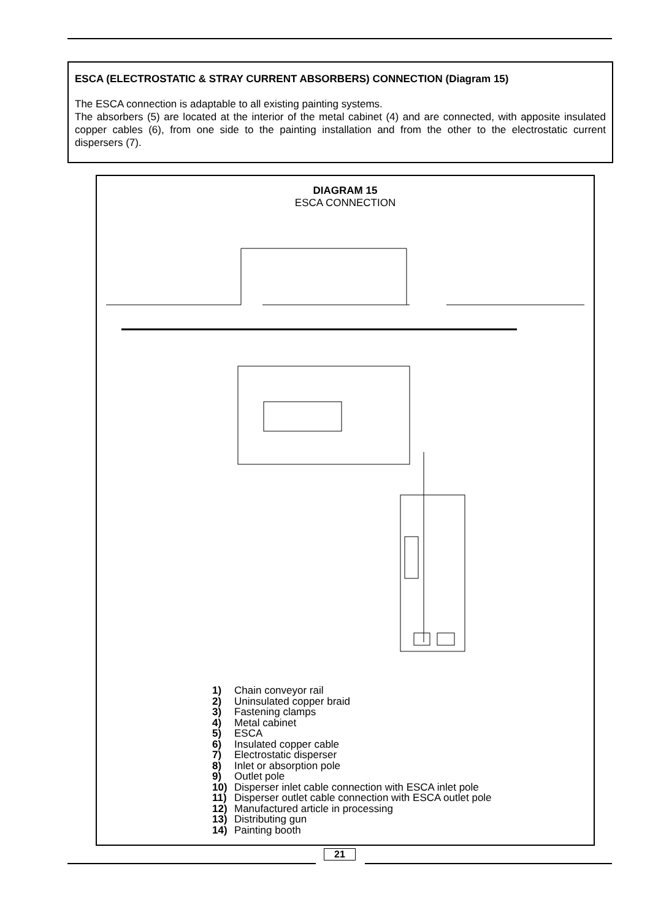ESCA (ELECTROSTATIC & STRAY CURRENT ABSORBERS) CONNECTION (Diagram 15)
The ESCA connection is adaptable to all existing painting systems.
The absorbers (5) are located at the interior of the metal cabinet (4) and are connected, with apposite insulated copper cables (6), from one side to the painting installation and from the other to the electrostatic current dispersers (7).
DIAGRAM 15
ESCA CONNECTION
1) Chain conveyor rail
2) Uninsulated copper braid
3) Fastening clamps
4) Metal cabinet
5) ESCA
6) Insulated copper cable
7) Electrostatic disperser
8) Inlet or absorption pole
9) Outlet pole
10) Disperser inlet cable connection with ESCA inlet pole
11) Disperser outlet cable connection with ESCA outlet pole
12) Manufactured article in processing
13) Distributing gun
14) Painting booth
21